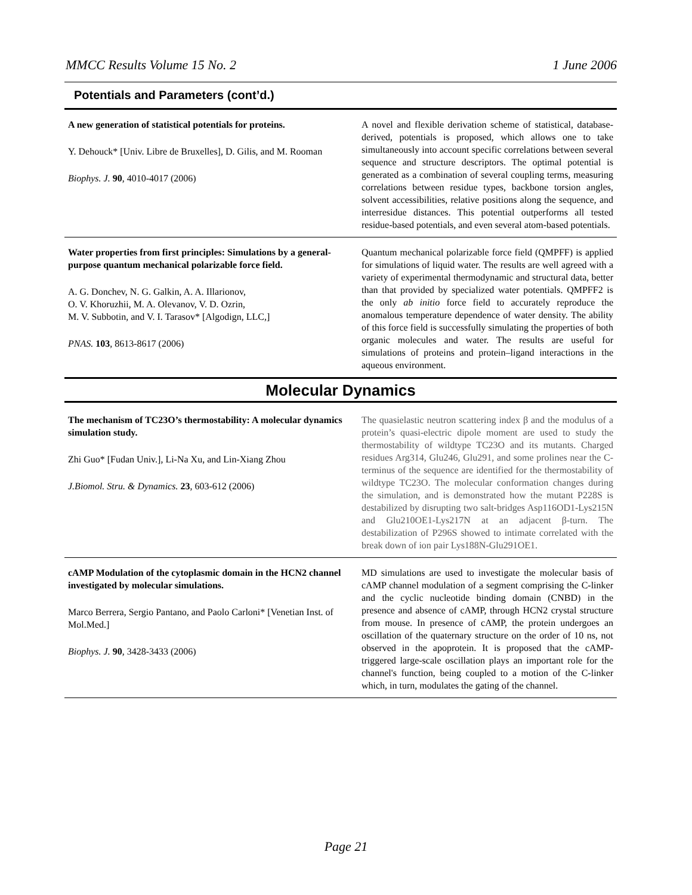MMCC Results Volume 15 No. 2 1 June 2006
Potentials and Parameters (cont’d.)
| A new generation of statistical potentials for proteins. Y. Dehouck* [Univ. Libre de Bruxelles], D. Gilis, and M. Rooman Biophys. J. 90 , 4010-4017 (2006) | A novel and flexible derivation scheme of statistical, database-derived, potentials is proposed, which allows one to take simultaneously into account specific correlations between several sequence and structure descriptors. The optimal potential is generated as a combination of several coupling terms, measuring correlations between residue types, backbone torsion angles, solvent accessibilities, relative positions along the sequence, and interresidue distances. This potential outperforms all tested residue-based potentials, and even several atom-based potentials. |
| Water properties from first principles: Simulations by a general-purpose quantum mechanical polarizable force field. A. G. Donchev, N. G. Galkin, A. A. Illarionov, O. V. Khoruzhii, M. A. Olevanov, V. D. Ozrin, M. V. Subbotin, and V. I. Tarasov* [Algodign, LLC,] PNAS. 103 , 8613-8617 (2006) | Quantum mechanical polarizable force field (QMPFF) is applied for simulations of liquid water. The results are well agreed with a variety of experimental thermodynamic and structural data, better than that provided by specialized water potentials. QMPFF2 is the only ab initio force field to accurately reproduce the anomalous temperature dependence of water density. The ability of this force field is successfully simulating the properties of both organic molecules and water. The results are useful for simulations of proteins and protein–ligand interactions in the aqueous environment. |
Molecular Dynamics
| The mechanism of TC23O’s thermostability: A molecular dynamics simulation study. Zhi Guo* [Fudan Univ.], Li-Na Xu, and Lin-Xiang Zhou J.Biomol. Stru. & Dynamics. 23 , 603-612 (2006) | The quasielastic neutron scattering index β and the modulus of a protein’s quasi-electric dipole moment are used to study the thermostability of wildtype TC23O and its mutants. Charged residues Arg314, Glu246, Glu291, and some prolines near the C-terminus of the sequence are identified for the thermostability of wildtype TC23O. The molecular conformation changes during the simulation, and is demonstrated how the mutant P228S is destabilized by disrupting two salt-bridges Asp116OD1-Lys215N and Glu210OE1-Lys217N at an adjacent β-turn. The destabilization of P296S showed to intimate correlated with the break down of ion pair Lys188N-Glu291OE1. |
| cAMP Modulation of the cytoplasmic domain in the HCN2 channel investigated by molecular simulations. Marco Berrera, Sergio Pantano, and Paolo Carloni* [Venetian Inst. of Mol.Med.] Biophys. J. 90 , 3428-3433 (2006) | MD simulations are used to investigate the molecular basis of cAMP channel modulation of a segment comprising the C-linker and the cyclic nucleotide binding domain (CNBD) in the presence and absence of cAMP, through HCN2 crystal structure from mouse. In presence of cAMP, the protein undergoes an oscillation of the quaternary structure on the order of 10 ns, not observed in the apoprotein. It is proposed that the cAMP-triggered large-scale oscillation plays an important role for the channel's function, being coupled to a motion of the C-linker which, in turn, modulates the gating of the channel. |
Page 21